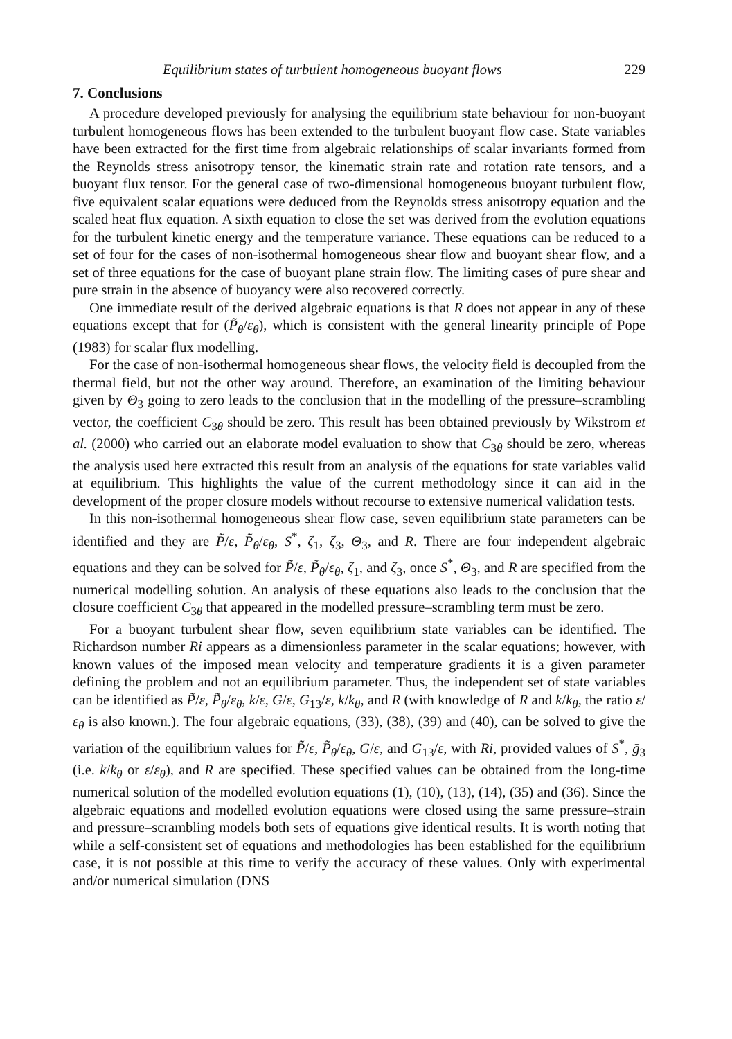Equilibrium states of turbulent homogeneous buoyant flows 229
7. Conclusions
A procedure developed previously for analysing the equilibrium state behaviour for non-buoyant turbulent homogeneous flows has been extended to the turbulent buoyant flow case. State variables have been extracted for the first time from algebraic relationships of scalar invariants formed from the Reynolds stress anisotropy tensor, the kinematic strain rate and rotation rate tensors, and a buoyant flux tensor. For the general case of two-dimensional homogeneous buoyant turbulent flow, five equivalent scalar equations were deduced from the Reynolds stress anisotropy equation and the scaled heat flux equation. A sixth equation to close the set was derived from the evolution equations for the turbulent kinetic energy and the temperature variance. These equations can be reduced to a set of four for the cases of non-isothermal homogeneous shear flow and buoyant shear flow, and a set of three equations for the case of buoyant plane strain flow. The limiting cases of pure shear and pure strain in the absence of buoyancy were also recovered correctly.
One immediate result of the derived algebraic equations is that R does not appear in any of these equations except that for (P̃<sub>θ</sub>/ε<sub>θ</sub>), which is consistent with the general linearity principle of Pope (1983) for scalar flux modelling.
For the case of non-isothermal homogeneous shear flows, the velocity field is decoupled from the thermal field, but not the other way around. Therefore, an examination of the limiting behaviour given by Θ<sub>3</sub> going to zero leads to the conclusion that in the modelling of the pressure–scrambling vector, the coefficient C<sub>3θ</sub> should be zero. This result has been obtained previously by Wikstrom et al. (2000) who carried out an elaborate model evaluation to show that C<sub>3θ</sub> should be zero, whereas the analysis used here extracted this result from an analysis of the equations for state variables valid at equilibrium. This highlights the value of the current methodology since it can aid in the development of the proper closure models without recourse to extensive numerical validation tests.
In this non-isothermal homogeneous shear flow case, seven equilibrium state parameters can be identified and they are P̃/ε, P̃<sub>θ</sub>/ε<sub>θ</sub>, S<sup>*</sup>, ζ<sub>1</sub>, ζ<sub>3</sub>, Θ<sub>3</sub>, and R. There are four independent algebraic equations and they can be solved for P̃/ε, P̃<sub>θ</sub>/ε<sub>θ</sub>, ζ<sub>1</sub>, and ζ<sub>3</sub>, once S<sup>*</sup>, Θ<sub>3</sub>, and R are specified from the numerical modelling solution. An analysis of these equations also leads to the conclusion that the closure coefficient C<sub>3θ</sub> that appeared in the modelled pressure–scrambling term must be zero.
For a buoyant turbulent shear flow, seven equilibrium state variables can be identified. The Richardson number Ri appears as a dimensionless parameter in the scalar equations; however, with known values of the imposed mean velocity and temperature gradients it is a given parameter defining the problem and not an equilibrium parameter. Thus, the independent set of state variables can be identified as P̃/ε, P̃<sub>θ</sub>/ε<sub>θ</sub>, k/ε, G/ε, G<sub>13</sub>/ε, k/k<sub>θ</sub>, and R (with knowledge of R and k/k<sub>θ</sub>, the ratio ε/ε<sub>θ</sub> is also known.). The four algebraic equations, (33), (38), (39) and (40), can be solved to give the variation of the equilibrium values for P̃/ε, P̃<sub>θ</sub>/ε<sub>θ</sub>, G/ε, and G<sub>13</sub>/ε, with Ri, provided values of S<sup>*</sup>, ḡ<sub>3</sub> (i.e. k/k<sub>θ</sub> or ε/ε<sub>θ</sub>), and R are specified. These specified values can be obtained from the long-time numerical solution of the modelled evolution equations (1), (10), (13), (14), (35) and (36). Since the algebraic equations and modelled evolution equations were closed using the same pressure–strain and pressure–scrambling models both sets of equations give identical results. It is worth noting that while a self-consistent set of equations and methodologies has been established for the equilibrium case, it is not possible at this time to verify the accuracy of these values. Only with experimental and/or numerical simulation (DNS